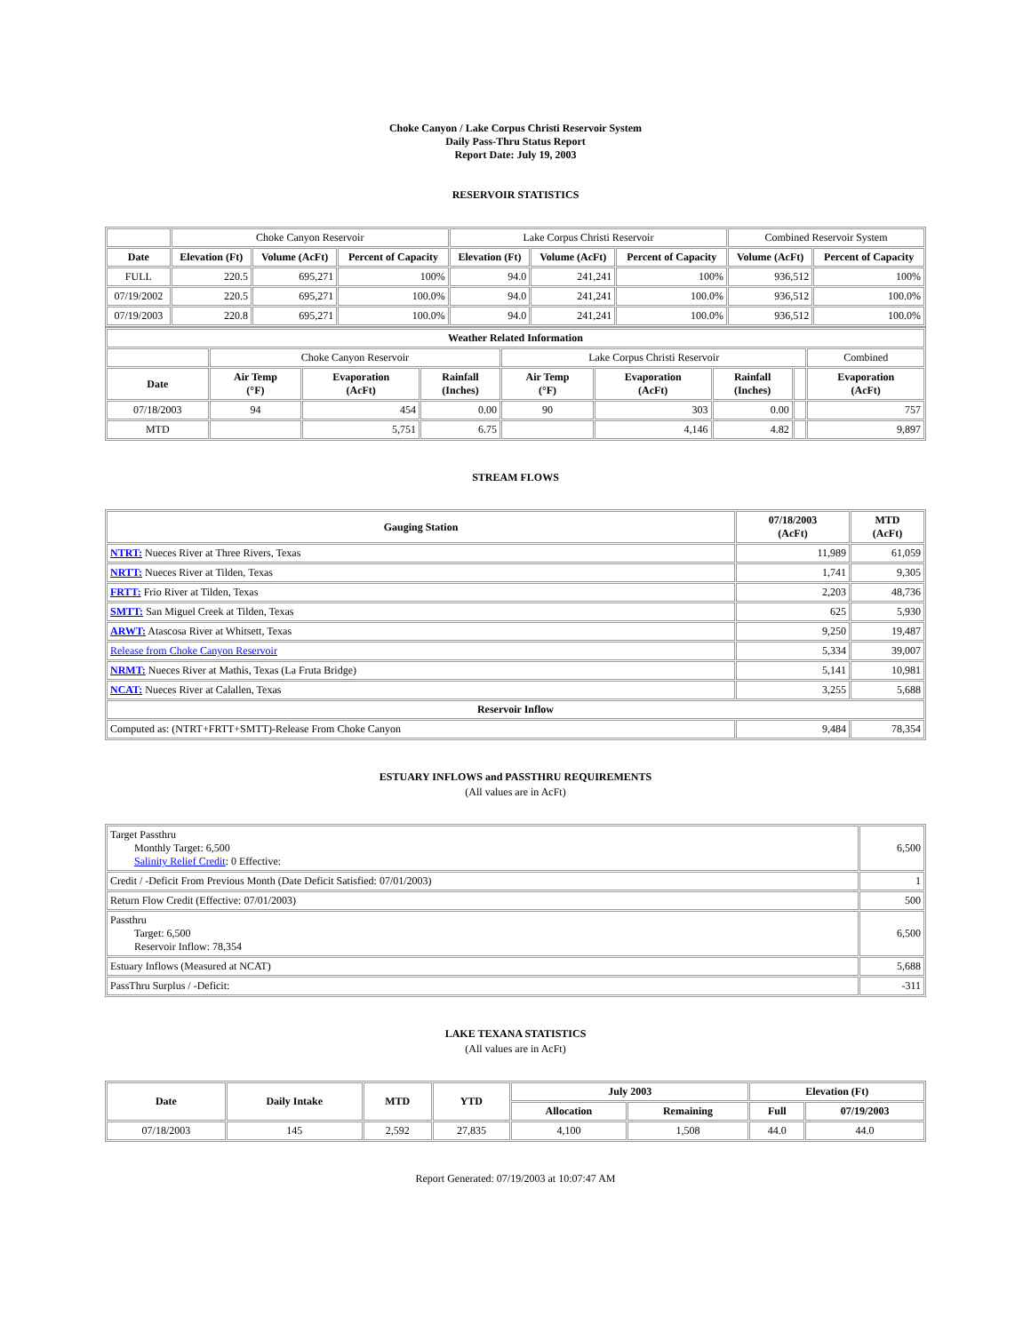Choke Canyon / Lake Corpus Christi Reservoir System
Daily Pass-Thru Status Report
Report Date: July 19, 2003
RESERVOIR STATISTICS
| | Choke Canyon Reservoir | | | Lake Corpus Christi Reservoir | | | Combined Reservoir System | |
| Date | Elevation (Ft) | Volume (AcFt) | Percent of Capacity | Elevation (Ft) | Volume (AcFt) | Percent of Capacity | Volume (AcFt) | Percent of Capacity |
| FULL | 220.5 | 695,271 | 100% | 94.0 | 241,241 | 100% | 936,512 | 100% |
| 07/19/2002 | 220.5 | 695,271 | 100.0% | 94.0 | 241,241 | 100.0% | 936,512 | 100.0% |
| 07/19/2003 | 220.8 | 695,271 | 100.0% | 94.0 | 241,241 | 100.0% | 936,512 | 100.0% |
| Weather Related Information | | | | | | | | |
| --- | --- | --- | --- | --- | --- | --- | --- | --- |
| | Choke Canyon Reservoir | | | Lake Corpus Christi Reservoir | | | | Combined |
| Date | Air Temp (°F) | Evaporation (AcFt) | Rainfall (Inches) | Air Temp (°F) | Evaporation (AcFt) | Rainfall (Inches) | | Evaporation (AcFt) |
| 07/18/2003 | 94 | 454 | 0.00 | 90 | 303 | 0.00 | | 757 |
| MTD | | 5,751 | 6.75 | | 4,146 | 4.82 | | 9,897 |
STREAM FLOWS
| Gauging Station | 07/18/2003 (AcFt) | MTD (AcFt) |
| --- | --- | --- |
| NTRT: Nueces River at Three Rivers, Texas | 11,989 | 61,059 |
| NRTT: Nueces River at Tilden, Texas | 1,741 | 9,305 |
| FRTT: Frio River at Tilden, Texas | 2,203 | 48,736 |
| SMTT: San Miguel Creek at Tilden, Texas | 625 | 5,930 |
| ARWT: Atascosa River at Whitsett, Texas | 9,250 | 19,487 |
| Release from Choke Canyon Reservoir | 5,334 | 39,007 |
| NRMT: Nueces River at Mathis, Texas (La Fruta Bridge) | 5,141 | 10,981 |
| NCAT: Nueces River at Calallen, Texas | 3,255 | 5,688 |
| Reservoir Inflow | | |
| Computed as: (NTRT+FRTT+SMTT)-Release From Choke Canyon | 9,484 | 78,354 |
ESTUARY INFLOWS and PASSTHRU REQUIREMENTS
(All values are in AcFt)
| Target Passthru Monthly Target: 6,500 Salinity Relief Credit : 0 Effective: | 6,500 |
| Credit / -Deficit From Previous Month (Date Deficit Satisfied: 07/01/2003) | 1 |
| Return Flow Credit (Effective: 07/01/2003) | 500 |
| Passthru Target: 6,500 Reservoir Inflow: 78,354 | 6,500 |
| Estuary Inflows (Measured at NCAT) | 5,688 |
| PassThru Surplus / -Deficit: | -311 |
LAKE TEXANA STATISTICS
(All values are in AcFt)
| Date | Daily Intake | MTD | YTD | July 2003 | | Elevation (Ft) | |
| --- | --- | --- | --- | --- | --- | --- | --- |
| | | | | Allocation | Remaining | Full | 07/19/2003 |
| 07/18/2003 | 145 | 2,592 | 27,835 | 4,100 | 1,508 | 44.0 | 44.0 |
Report Generated: 07/19/2003 at 10:07:47 AM